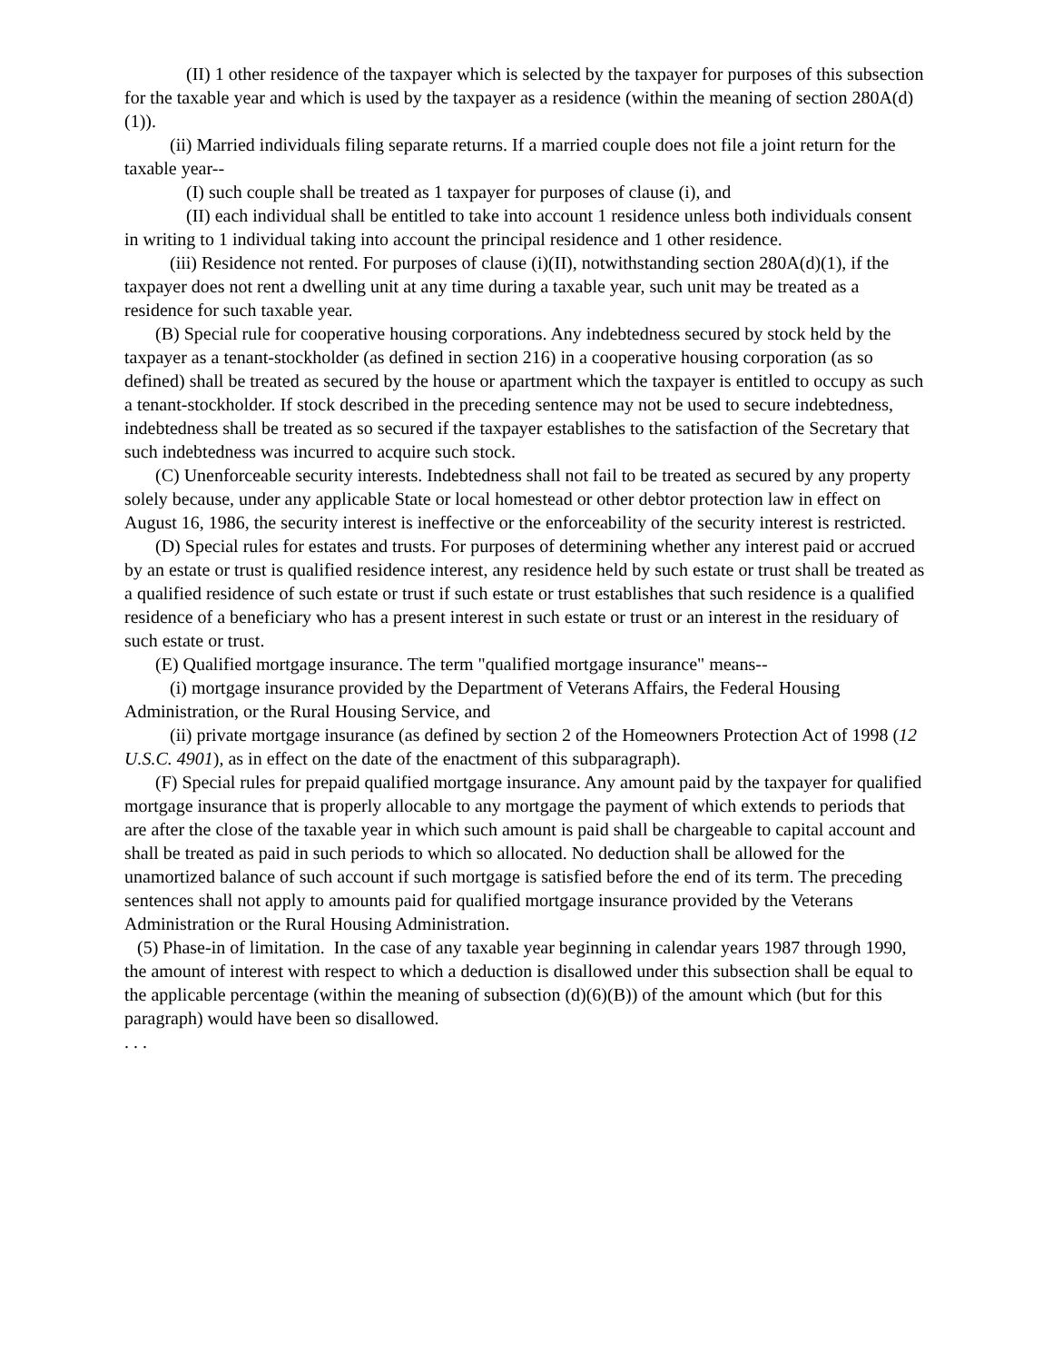(II) 1 other residence of the taxpayer which is selected by the taxpayer for purposes of this subsection for the taxable year and which is used by the taxpayer as a residence (within the meaning of section 280A(d)(1)).
(ii) Married individuals filing separate returns. If a married couple does not file a joint return for the taxable year--
(I) such couple shall be treated as 1 taxpayer for purposes of clause (i), and
(II) each individual shall be entitled to take into account 1 residence unless both individuals consent in writing to 1 individual taking into account the principal residence and 1 other residence.
(iii) Residence not rented. For purposes of clause (i)(II), notwithstanding section 280A(d)(1), if the taxpayer does not rent a dwelling unit at any time during a taxable year, such unit may be treated as a residence for such taxable year.
(B) Special rule for cooperative housing corporations. Any indebtedness secured by stock held by the taxpayer as a tenant-stockholder (as defined in section 216) in a cooperative housing corporation (as so defined) shall be treated as secured by the house or apartment which the taxpayer is entitled to occupy as such a tenant-stockholder. If stock described in the preceding sentence may not be used to secure indebtedness, indebtedness shall be treated as so secured if the taxpayer establishes to the satisfaction of the Secretary that such indebtedness was incurred to acquire such stock.
(C) Unenforceable security interests. Indebtedness shall not fail to be treated as secured by any property solely because, under any applicable State or local homestead or other debtor protection law in effect on August 16, 1986, the security interest is ineffective or the enforceability of the security interest is restricted.
(D) Special rules for estates and trusts. For purposes of determining whether any interest paid or accrued by an estate or trust is qualified residence interest, any residence held by such estate or trust shall be treated as a qualified residence of such estate or trust if such estate or trust establishes that such residence is a qualified residence of a beneficiary who has a present interest in such estate or trust or an interest in the residuary of such estate or trust.
(E) Qualified mortgage insurance. The term "qualified mortgage insurance" means--
(i) mortgage insurance provided by the Department of Veterans Affairs, the Federal Housing Administration, or the Rural Housing Service, and
(ii) private mortgage insurance (as defined by section 2 of the Homeowners Protection Act of 1998 (12 U.S.C. 4901), as in effect on the date of the enactment of this subparagraph).
(F) Special rules for prepaid qualified mortgage insurance. Any amount paid by the taxpayer for qualified mortgage insurance that is properly allocable to any mortgage the payment of which extends to periods that are after the close of the taxable year in which such amount is paid shall be chargeable to capital account and shall be treated as paid in such periods to which so allocated. No deduction shall be allowed for the unamortized balance of such account if such mortgage is satisfied before the end of its term. The preceding sentences shall not apply to amounts paid for qualified mortgage insurance provided by the Veterans Administration or the Rural Housing Administration.
(5) Phase-in of limitation. In the case of any taxable year beginning in calendar years 1987 through 1990, the amount of interest with respect to which a deduction is disallowed under this subsection shall be equal to the applicable percentage (within the meaning of subsection (d)(6)(B)) of the amount which (but for this paragraph) would have been so disallowed.
. . .